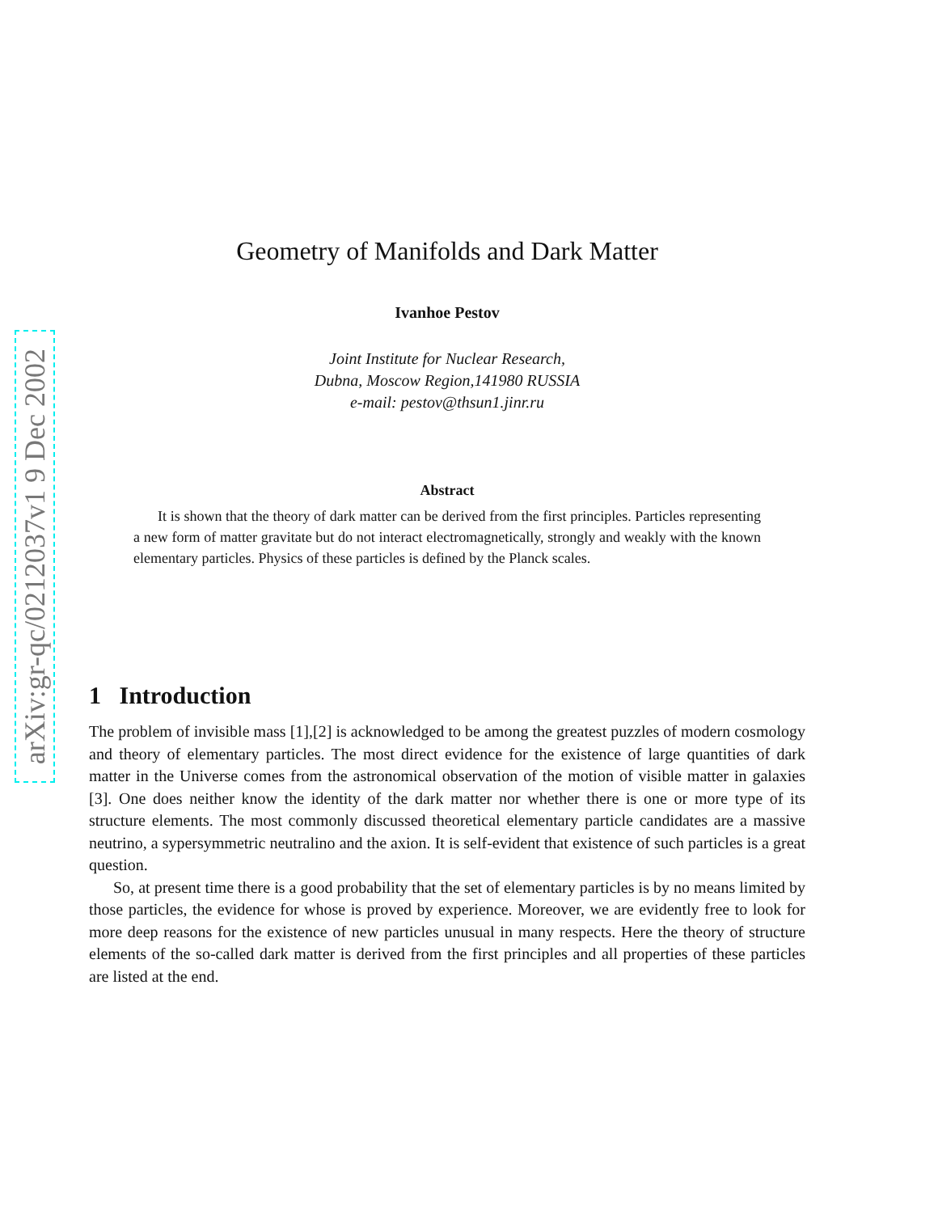arXiv:gr-qc/0212037v1 9 Dec 2002
Geometry of Manifolds and Dark Matter
Ivanhoe Pestov
Joint Institute for Nuclear Research,
Dubna, Moscow Region,141980 RUSSIA
e-mail: pestov@thsun1.jinr.ru
Abstract
It is shown that the theory of dark matter can be derived from the first principles. Particles representing a new form of matter gravitate but do not interact electromagnetically, strongly and weakly with the known elementary particles. Physics of these particles is defined by the Planck scales.
1 Introduction
The problem of invisible mass [1],[2] is acknowledged to be among the greatest puzzles of modern cosmology and theory of elementary particles. The most direct evidence for the existence of large quantities of dark matter in the Universe comes from the astronomical observation of the motion of visible matter in galaxies [3]. One does neither know the identity of the dark matter nor whether there is one or more type of its structure elements. The most commonly discussed theoretical elementary particle candidates are a massive neutrino, a sypersymmetric neutralino and the axion. It is self-evident that existence of such particles is a great question.
So, at present time there is a good probability that the set of elementary particles is by no means limited by those particles, the evidence for whose is proved by experience. Moreover, we are evidently free to look for more deep reasons for the existence of new particles unusual in many respects. Here the theory of structure elements of the so-called dark matter is derived from the first principles and all properties of these particles are listed at the end.